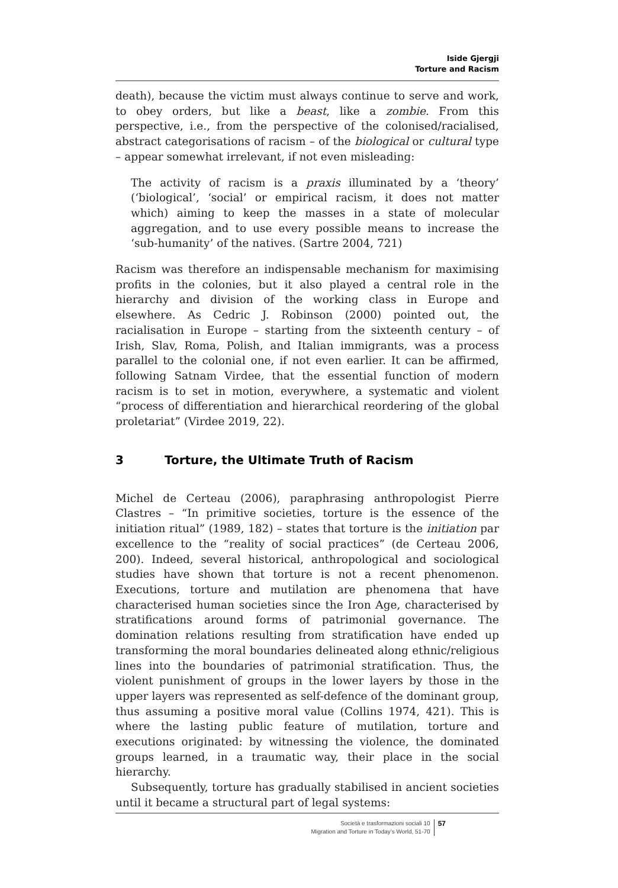Iside Gjergji
Torture and Racism
death), because the victim must always continue to serve and work, to obey orders, but like a beast, like a zombie. From this perspective, i.e., from the perspective of the colonised/racialised, abstract categorisations of racism – of the biological or cultural type – appear somewhat irrelevant, if not even misleading:
The activity of racism is a praxis illuminated by a ‘theory’ (‘biological’, ‘social’ or empirical racism, it does not matter which) aiming to keep the masses in a state of molecular aggregation, and to use every possible means to increase the ‘sub-humanity’ of the natives. (Sartre 2004, 721)
Racism was therefore an indispensable mechanism for maximising profits in the colonies, but it also played a central role in the hierarchy and division of the working class in Europe and elsewhere. As Cedric J. Robinson (2000) pointed out, the racialisation in Europe – starting from the sixteenth century – of Irish, Slav, Roma, Polish, and Italian immigrants, was a process parallel to the colonial one, if not even earlier. It can be affirmed, following Satnam Virdee, that the essential function of modern racism is to set in motion, everywhere, a systematic and violent “process of differentiation and hierarchical reordering of the global proletariat” (Virdee 2019, 22).
3 Torture, the Ultimate Truth of Racism
Michel de Certeau (2006), paraphrasing anthropologist Pierre Clastres – “In primitive societies, torture is the essence of the initiation ritual” (1989, 182) – states that torture is the initiation par excellence to the “reality of social practices” (de Certeau 2006, 200). Indeed, several historical, anthropological and sociological studies have shown that torture is not a recent phenomenon. Executions, torture and mutilation are phenomena that have characterised human societies since the Iron Age, characterised by stratifications around forms of patrimonial governance. The domination relations resulting from stratification have ended up transforming the moral boundaries delineated along ethnic/religious lines into the boundaries of patrimonial stratification. Thus, the violent punishment of groups in the lower layers by those in the upper layers was represented as self-defence of the dominant group, thus assuming a positive moral value (Collins 1974, 421). This is where the lasting public feature of mutilation, torture and executions originated: by witnessing the violence, the dominated groups learned, in a traumatic way, their place in the social hierarchy.
Subsequently, torture has gradually stabilised in ancient societies until it became a structural part of legal systems:
Società e trasformazioni sociali 10
Migration and Torture in Today’s World, 51-70
57